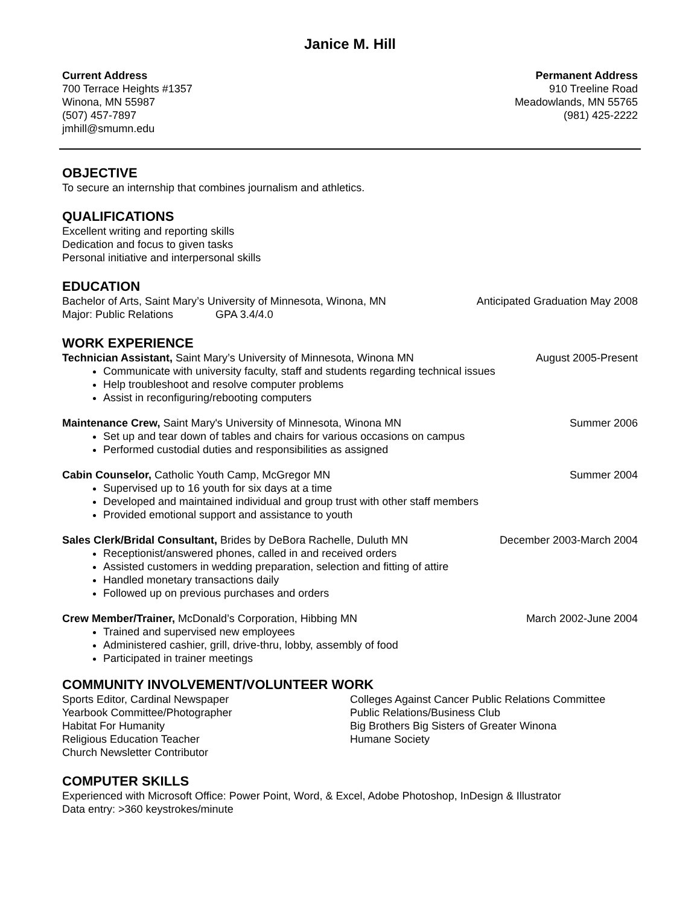Janice M. Hill
Current Address
700 Terrace Heights #1357
Winona, MN 55987
(507) 457-7897
jmhill@smumn.edu
Permanent Address
910 Treeline Road
Meadowlands, MN 55765
(981) 425-2222
OBJECTIVE
To secure an internship that combines journalism and athletics.
QUALIFICATIONS
Excellent writing and reporting skills
Dedication and focus to given tasks
Personal initiative and interpersonal skills
EDUCATION
Bachelor of Arts, Saint Mary’s University of Minnesota, Winona, MN Anticipated Graduation May 2008
Major: Public Relations GPA 3.4/4.0
WORK EXPERIENCE
Technician Assistant, Saint Mary’s University of Minnesota, Winona MN August 2005-Present
Communicate with university faculty, staff and students regarding technical issues
Help troubleshoot and resolve computer problems
Assist in reconfiguring/rebooting computers
Maintenance Crew, Saint Mary's University of Minnesota, Winona MN Summer 2006
Set up and tear down of tables and chairs for various occasions on campus
Performed custodial duties and responsibilities as assigned
Cabin Counselor, Catholic Youth Camp, McGregor MN Summer 2004
Supervised up to 16 youth for six days at a time
Developed and maintained individual and group trust with other staff members
Provided emotional support and assistance to youth
Sales Clerk/Bridal Consultant, Brides by DeBora Rachelle, Duluth MN December 2003-March 2004
Receptionist/answered phones, called in and received orders
Assisted customers in wedding preparation, selection and fitting of attire
Handled monetary transactions daily
Followed up on previous purchases and orders
Crew Member/Trainer, McDonald’s Corporation, Hibbing MN March 2002-June 2004
Trained and supervised new employees
Administered cashier, grill, drive-thru, lobby, assembly of food
Participated in trainer meetings
COMMUNITY INVOLVEMENT/VOLUNTEER WORK
Sports Editor, Cardinal Newspaper
Yearbook Committee/Photographer
Habitat For Humanity
Religious Education Teacher
Church Newsletter Contributor
Colleges Against Cancer Public Relations Committee
Public Relations/Business Club
Big Brothers Big Sisters of Greater Winona
Humane Society
COMPUTER SKILLS
Experienced with Microsoft Office: Power Point, Word, & Excel, Adobe Photoshop, InDesign & Illustrator
Data entry: >360 keystrokes/minute